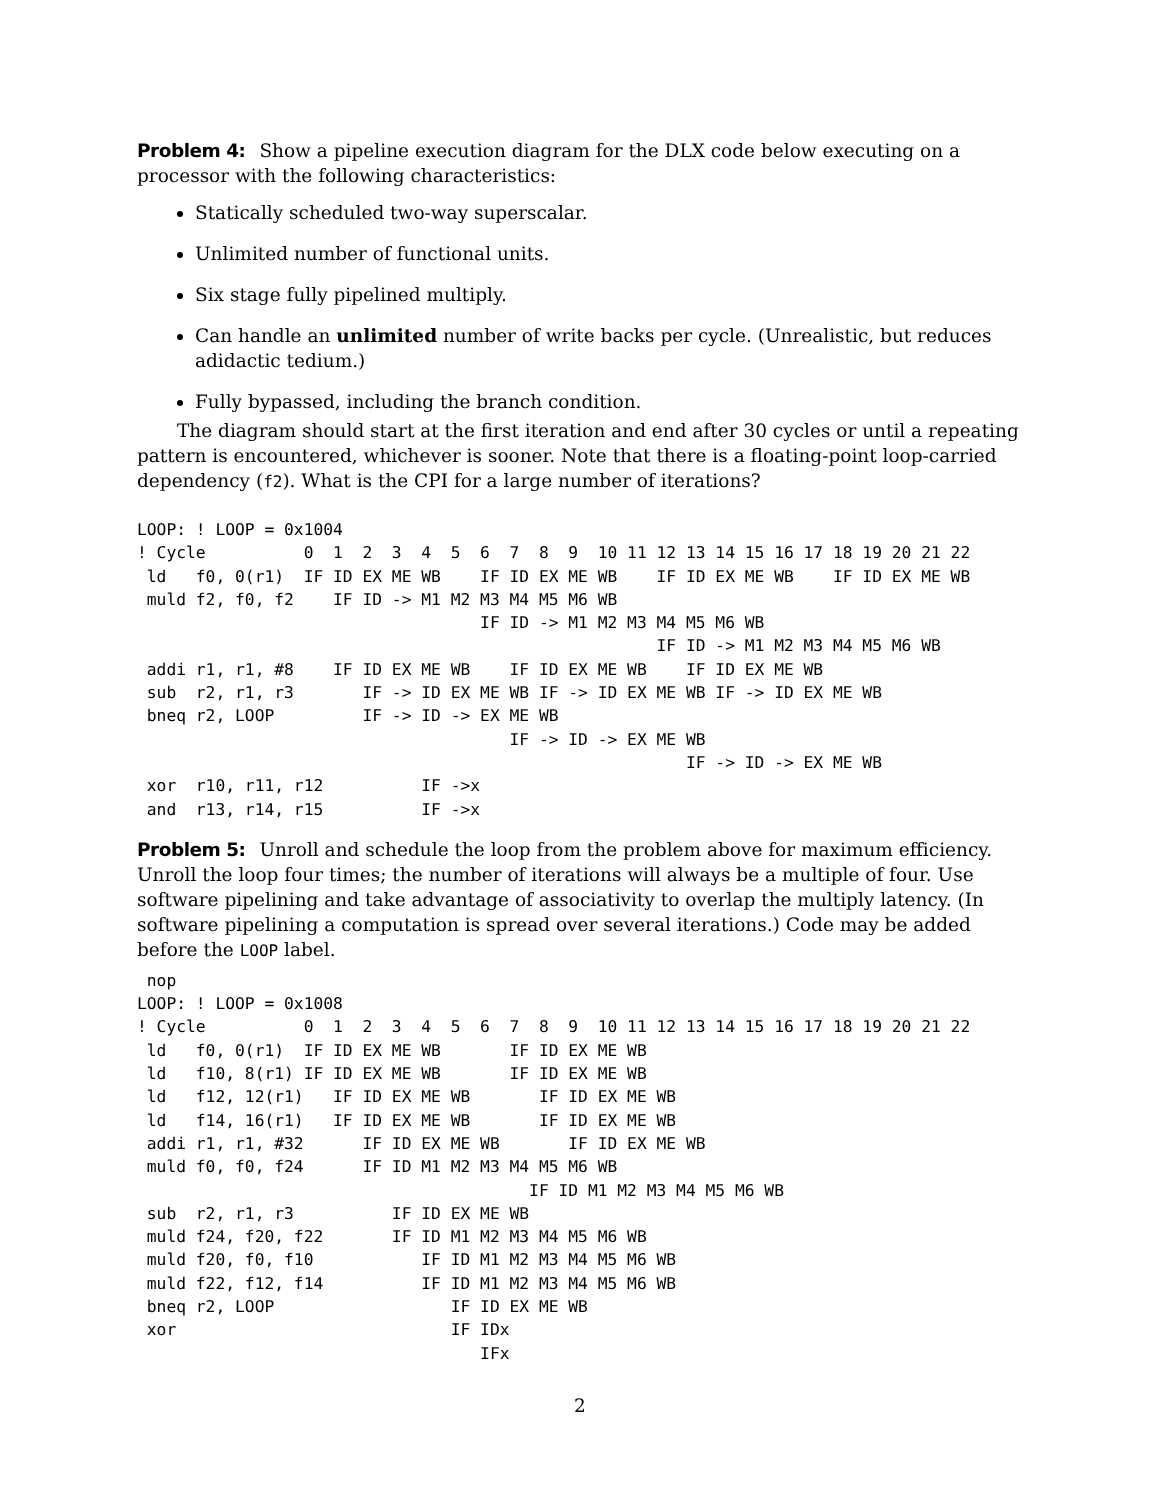Problem 4: Show a pipeline execution diagram for the DLX code below executing on a processor with the following characteristics:
Statically scheduled two-way superscalar.
Unlimited number of functional units.
Six stage fully pipelined multiply.
Can handle an unlimited number of write backs per cycle. (Unrealistic, but reduces adidactic tedium.)
Fully bypassed, including the branch condition.
The diagram should start at the first iteration and end after 30 cycles or until a repeating pattern is encountered, whichever is sooner. Note that there is a floating-point loop-carried dependency (f2). What is the CPI for a large number of iterations?
LOOP: ! LOOP = 0x1004
! Cycle          0  1  2  3  4  5  6  7  8  9  10 11 12 13 14 15 16 17 18 19 20 21 22
 ld   f0, 0(r1)  IF ID EX ME WB    IF ID EX ME WB    IF ID EX ME WB    IF ID EX ME WB
 muld f2, f0, f2    IF ID -> M1 M2 M3 M4 M5 M6 WB
                                   IF ID -> M1 M2 M3 M4 M5 M6 WB
                                                     IF ID -> M1 M2 M3 M4 M5 M6 WB
 addi r1, r1, #8    IF ID EX ME WB    IF ID EX ME WB    IF ID EX ME WB
 sub  r2, r1, r3       IF -> ID EX ME WB IF -> ID EX ME WB IF -> ID EX ME WB
 bneq r2, LOOP         IF -> ID -> EX ME WB
                                      IF -> ID -> EX ME WB
                                                        IF -> ID -> EX ME WB
 xor  r10, r11, r12          IF ->x
 and  r13, r14, r15          IF ->x
Problem 5: Unroll and schedule the loop from the problem above for maximum efficiency. Unroll the loop four times; the number of iterations will always be a multiple of four. Use software pipelining and take advantage of associativity to overlap the multiply latency. (In software pipelining a computation is spread over several iterations.) Code may be added before the LOOP label.
 nop
LOOP: ! LOOP = 0x1008
! Cycle          0  1  2  3  4  5  6  7  8  9  10 11 12 13 14 15 16 17 18 19 20 21 22
 ld   f0, 0(r1)  IF ID EX ME WB       IF ID EX ME WB
 ld   f10, 8(r1) IF ID EX ME WB       IF ID EX ME WB
 ld   f12, 12(r1)   IF ID EX ME WB       IF ID EX ME WB
 ld   f14, 16(r1)   IF ID EX ME WB       IF ID EX ME WB
 addi r1, r1, #32      IF ID EX ME WB       IF ID EX ME WB
 muld f0, f0, f24      IF ID M1 M2 M3 M4 M5 M6 WB
                                        IF ID M1 M2 M3 M4 M5 M6 WB
 sub  r2, r1, r3          IF ID EX ME WB
 muld f24, f20, f22       IF ID M1 M2 M3 M4 M5 M6 WB
 muld f20, f0, f10           IF ID M1 M2 M3 M4 M5 M6 WB
 muld f22, f12, f14          IF ID M1 M2 M3 M4 M5 M6 WB
 bneq r2, LOOP                  IF ID EX ME WB
 xor                            IF IDx
                                   IFx
2